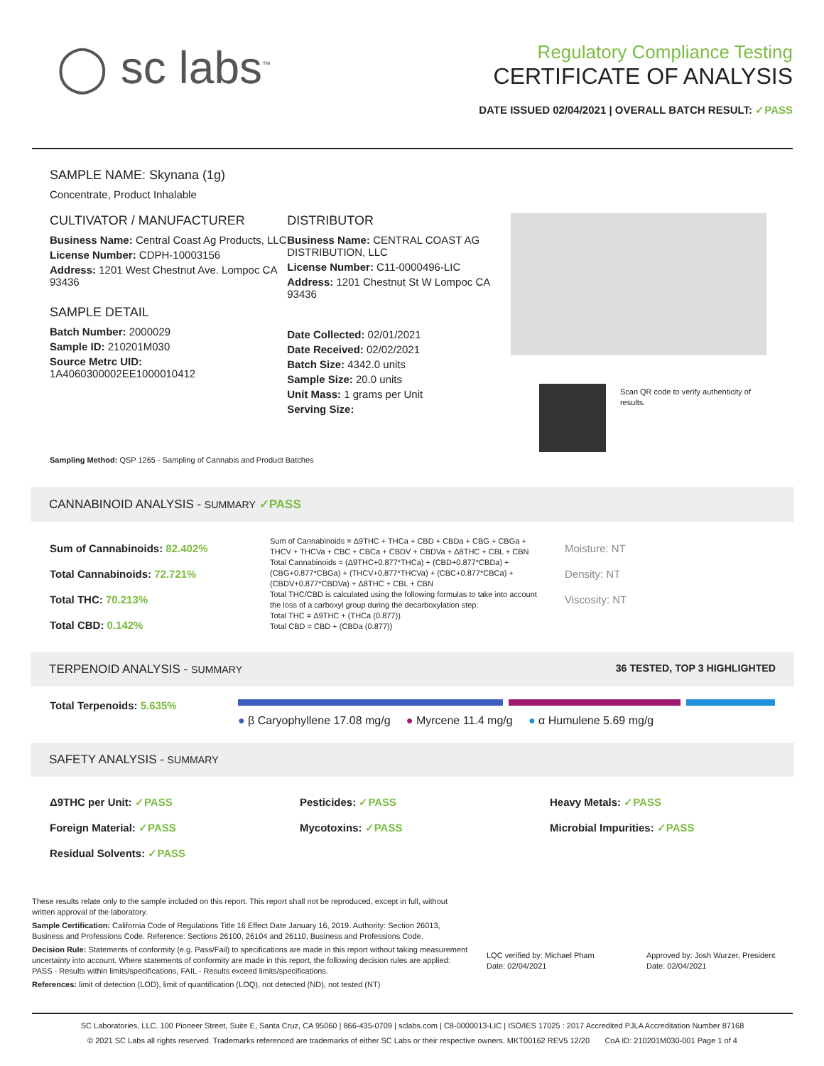◯ sc labs<sup>™</sup>
Regulatory Compliance Testing
CERTIFICATE OF ANALYSIS
DATE ISSUED 02/04/2021 | OVERALL BATCH RESULT: ✓PASS
SAMPLE NAME: Skynana (1g)
Concentrate, Product Inhalable
CULTIVATOR / MANUFACTURER
Business Name: Central Coast Ag Products, LLC
License Number: CDPH-10003156
Address: 1201 West Chestnut Ave. Lompoc CA 93436
SAMPLE DETAIL
Batch Number: 2000029
Sample ID: 210201M030
Source Metrc UID:
1A4060300002EE1000010412
DISTRIBUTOR
Business Name: CENTRAL COAST AG DISTRIBUTION, LLC
License Number: C11-0000496-LIC
Address: 1201 Chestnut St W Lompoc CA 93436
Date Collected: 02/01/2021
Date Received: 02/02/2021
Batch Size: 4342.0 units
Sample Size: 20.0 units
Unit Mass: 1 grams per Unit
Serving Size:
Scan QR code to verify authenticity of results.
Sampling Method: QSP 1265 - Sampling of Cannabis and Product Batches
CANNABINOID ANALYSIS - SUMMARY ✓PASS
Sum of Cannabinoids: 82.402%
Total Cannabinoids: 72.721%
Total THC: 70.213%
Total CBD: 0.142%
Sum of Cannabinoids = Δ9THC + THCa + CBD + CBDa + CBG + CBGa + THCV + THCVa + CBC + CBCa + CBDV + CBDVa + Δ8THC + CBL + CBN
Total Cannabinoids = (Δ9THC+0.877*THCa) + (CBD+0.877*CBDa) + (CBG+0.877*CBGa) + (THCV+0.877*THCVa) + (CBC+0.877*CBCa) + (CBDV+0.877*CBDVa) + Δ8THC + CBL + CBN
Total THC/CBD is calculated using the following formulas to take into account the loss of a carboxyl group during the decarboxylation step:
Total THC = Δ9THC + (THCa (0.877))
Total CBD = CBD + (CBDa (0.877))
Moisture: NT
Density: NT
Viscosity: NT
TERPENOID ANALYSIS - SUMMARY 36 TESTED, TOP 3 HIGHLIGHTED
Total Terpenoids: 5.635%
● β Caryophyllene 17.08 mg/g ● Myrcene 11.4 mg/g ● α Humulene 5.69 mg/g
SAFETY ANALYSIS - SUMMARY
Δ9THC per Unit: ✓PASS
Foreign Material: ✓PASS
Residual Solvents: ✓PASS
Pesticides: ✓PASS
Mycotoxins: ✓PASS
Heavy Metals: ✓PASS
Microbial Impurities: ✓PASS
These results relate only to the sample included on this report. This report shall not be reproduced, except in full, without written approval of the laboratory.
Sample Certification: California Code of Regulations Title 16 Effect Date January 16, 2019. Authority: Section 26013, Business and Professions Code. Reference: Sections 26100, 26104 and 26110, Business and Professions Code.
Decision Rule: Statements of conformity (e.g. Pass/Fail) to specifications are made in this report without taking measurement uncertainty into account. Where statements of conformity are made in this report, the following decision rules are applied: PASS - Results within limits/specifications, FAIL - Results exceed limits/specifications.
References: limit of detection (LOD), limit of quantification (LOQ), not detected (ND), not tested (NT)
LQC verified by: Michael Pham
Date: 02/04/2021
Approved by: Josh Wurzer, President
Date: 02/04/2021
SC Laboratories, LLC. 100 Pioneer Street, Suite E, Santa Cruz, CA 95060 | 866-435-0709 | sclabs.com | C8-0000013-LIC | ISO/IES 17025 : 2017 Accredited PJLA Accreditation Number 87168
© 2021 SC Labs all rights reserved. Trademarks referenced are trademarks of either SC Labs or their respective owners. MKT00162 REV5 12/20 CoA ID: 210201M030-001 Page 1 of 4